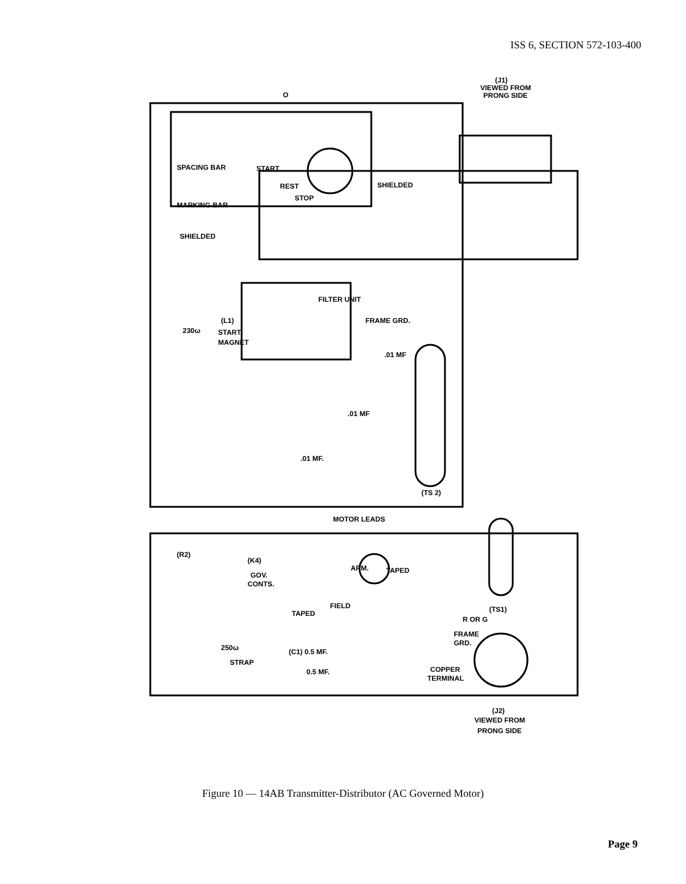ISS 6, SECTION 572-103-400
O
(J1)
VIEWED FROM
PRONG SIDE
SPACING BAR
MARKING BAR
START
REST
STOP
SHIELDED
SHIELDED
FILTER UNIT
230ω
(L1)
START
MAGNET
FRAME GRD.
.01 MF
.01 MF
.01 MF.
(TS 2)
MOTOR LEADS
(R2)
(K4)
GOV.
CONTS.
ARM.
TAPED
FIELD
TAPED
250ω
STRAP
(C1) 0.5 MF.
0.5 MF.
(TS1)
R OR G
FRAME
GRD.
COPPER
TERMINAL
(J2)
VIEWED FROM
PRONG SIDE
Figure 10 — 14AB Transmitter-Distributor (AC Governed Motor)
Page 9